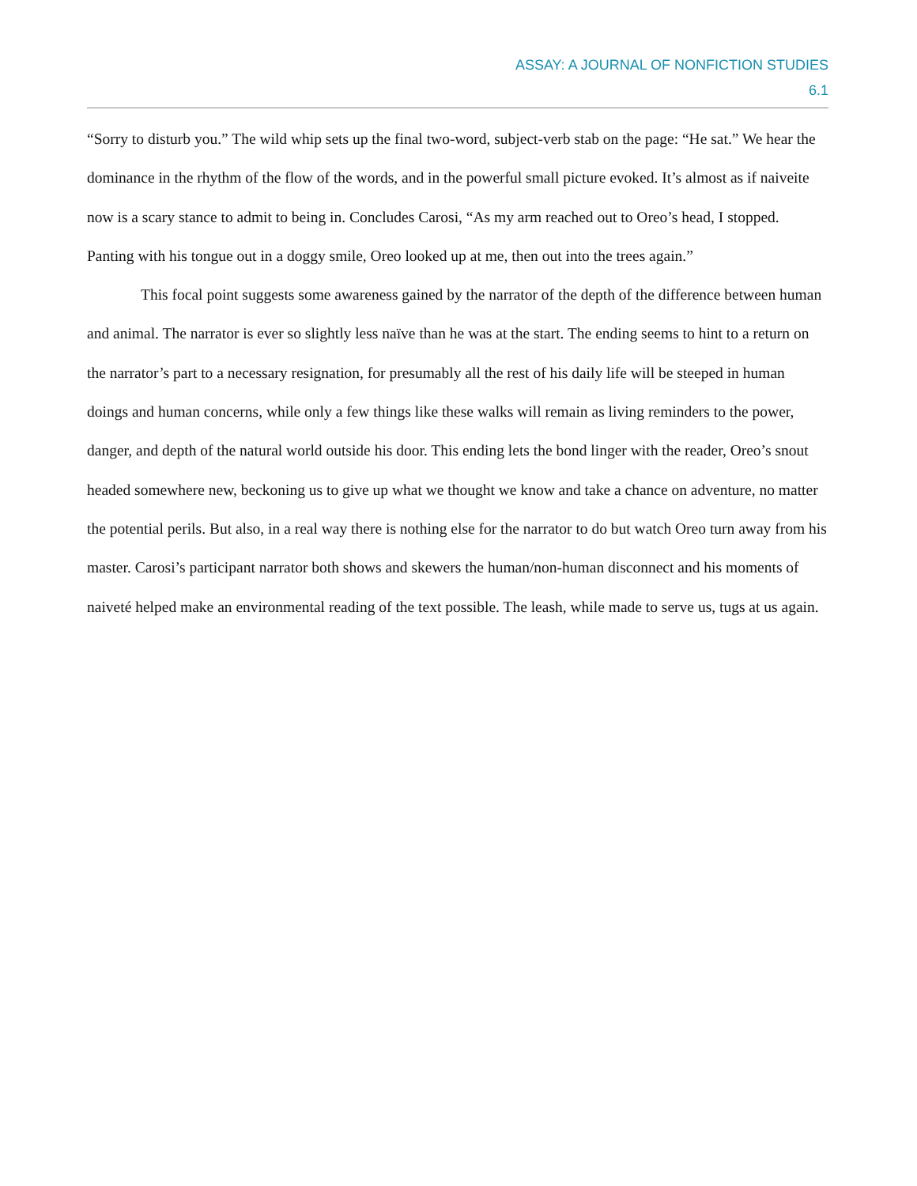ASSAY: A JOURNAL OF NONFICTION STUDIES
6.1
“Sorry to disturb you.” The wild whip sets up the final two-word, subject-verb stab on the page: “He sat.” We hear the dominance in the rhythm of the flow of the words, and in the powerful small picture evoked. It’s almost as if naiveite now is a scary stance to admit to being in. Concludes Carosi, “As my arm reached out to Oreo’s head, I stopped. Panting with his tongue out in a doggy smile, Oreo looked up at me, then out into the trees again.”
This focal point suggests some awareness gained by the narrator of the depth of the difference between human and animal. The narrator is ever so slightly less naïve than he was at the start. The ending seems to hint to a return on the narrator’s part to a necessary resignation, for presumably all the rest of his daily life will be steeped in human doings and human concerns, while only a few things like these walks will remain as living reminders to the power, danger, and depth of the natural world outside his door. This ending lets the bond linger with the reader, Oreo’s snout headed somewhere new, beckoning us to give up what we thought we know and take a chance on adventure, no matter the potential perils. But also, in a real way there is nothing else for the narrator to do but watch Oreo turn away from his master. Carosi’s participant narrator both shows and skewers the human/non-human disconnect and his moments of naiveté helped make an environmental reading of the text possible. The leash, while made to serve us, tugs at us again.